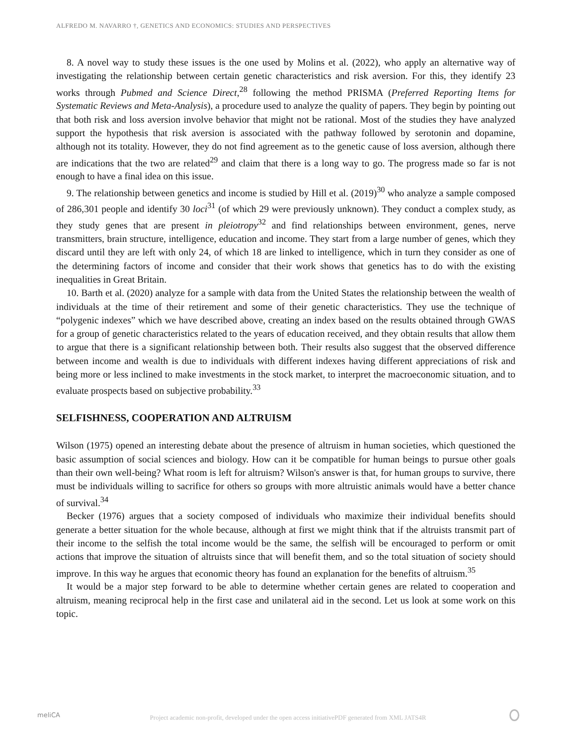ALFREDO M. NAVARRO †, GENETICS AND ECONOMICS: STUDIES AND PERSPECTIVES
8. A novel way to study these issues is the one used by Molins et al. (2022), who apply an alternative way of investigating the relationship between certain genetic characteristics and risk aversion. For this, they identify 23 works through Pubmed and Science Direct,<sup>28</sup> following the method PRISMA (Preferred Reporting Items for Systematic Reviews and Meta-Analysis), a procedure used to analyze the quality of papers. They begin by pointing out that both risk and loss aversion involve behavior that might not be rational. Most of the studies they have analyzed support the hypothesis that risk aversion is associated with the pathway followed by serotonin and dopamine, although not its totality. However, they do not find agreement as to the genetic cause of loss aversion, although there are indications that the two are related<sup>29</sup> and claim that there is a long way to go. The progress made so far is not enough to have a final idea on this issue.
9. The relationship between genetics and income is studied by Hill et al. (2019)<sup>30</sup> who analyze a sample composed of 286,301 people and identify 30 loci<sup>31</sup> (of which 29 were previously unknown). They conduct a complex study, as they study genes that are present in pleiotropy<sup>32</sup> and find relationships between environment, genes, nerve transmitters, brain structure, intelligence, education and income. They start from a large number of genes, which they discard until they are left with only 24, of which 18 are linked to intelligence, which in turn they consider as one of the determining factors of income and consider that their work shows that genetics has to do with the existing inequalities in Great Britain.
10. Barth et al. (2020) analyze for a sample with data from the United States the relationship between the wealth of individuals at the time of their retirement and some of their genetic characteristics. They use the technique of “polygenic indexes” which we have described above, creating an index based on the results obtained through GWAS for a group of genetic characteristics related to the years of education received, and they obtain results that allow them to argue that there is a significant relationship between both. Their results also suggest that the observed difference between income and wealth is due to individuals with different indexes having different appreciations of risk and being more or less inclined to make investments in the stock market, to interpret the macroeconomic situation, and to evaluate prospects based on subjective probability.<sup>33</sup>
SELFISHNESS, COOPERATION AND ALTRUISM
Wilson (1975) opened an interesting debate about the presence of altruism in human societies, which questioned the basic assumption of social sciences and biology. How can it be compatible for human beings to pursue other goals than their own well-being? What room is left for altruism? Wilson's answer is that, for human groups to survive, there must be individuals willing to sacrifice for others so groups with more altruistic animals would have a better chance of survival.<sup>34</sup>
Becker (1976) argues that a society composed of individuals who maximize their individual benefits should generate a better situation for the whole because, although at first we might think that if the altruists transmit part of their income to the selfish the total income would be the same, the selfish will be encouraged to perform or omit actions that improve the situation of altruists since that will benefit them, and so the total situation of society should improve. In this way he argues that economic theory has found an explanation for the benefits of altruism.<sup>35</sup>
It would be a major step forward to be able to determine whether certain genes are related to cooperation and altruism, meaning reciprocal help in the first case and unilateral aid in the second. Let us look at some work on this topic.
meliCA
Project academic non-profit, developed under the open access initiativePDF generated from XML JATS4R